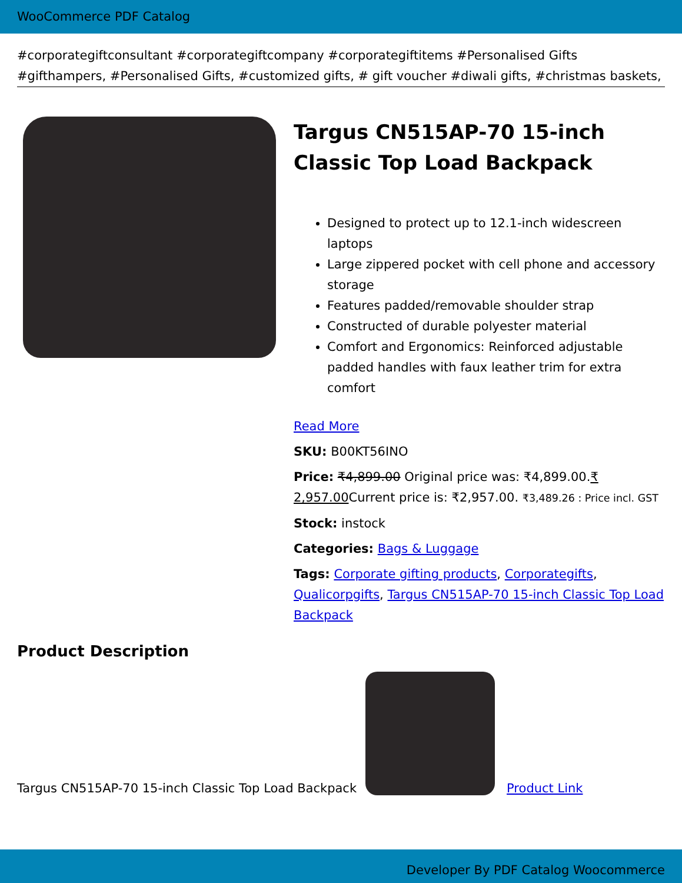WooCommerce PDF Catalog
#corporategiftconsultant #corporategiftcompany #corporategiftitems #Personalised Gifts #gifthampers, #Personalised Gifts, #customized gifts, # gift voucher #diwali gifts, #christmas baskets,
Targus CN515AP-70 15-inch Classic Top Load Backpack
Designed to protect up to 12.1-inch widescreen laptops
Large zippered pocket with cell phone and accessory storage
Features padded/removable shoulder strap
Constructed of durable polyester material
Comfort and Ergonomics: Reinforced adjustable padded handles with faux leather trim for extra comfort
Read More
SKU: B00KT56INO
Price: ₹4,899.00 Original price was: ₹4,899.00.₹ 2,957.00 Current price is: ₹2,957.00. ₹3,489.26 : Price incl. GST
Stock: instock
Categories: Bags & Luggage
Tags: Corporate gifting products, Corporategifts, Qualicorpgifts, Targus CN515AP-70 15-inch Classic Top Load Backpack
Product Description
Targus CN515AP-70 15-inch Classic Top Load Backpack
Product Link
Developer By PDF Catalog Woocommerce